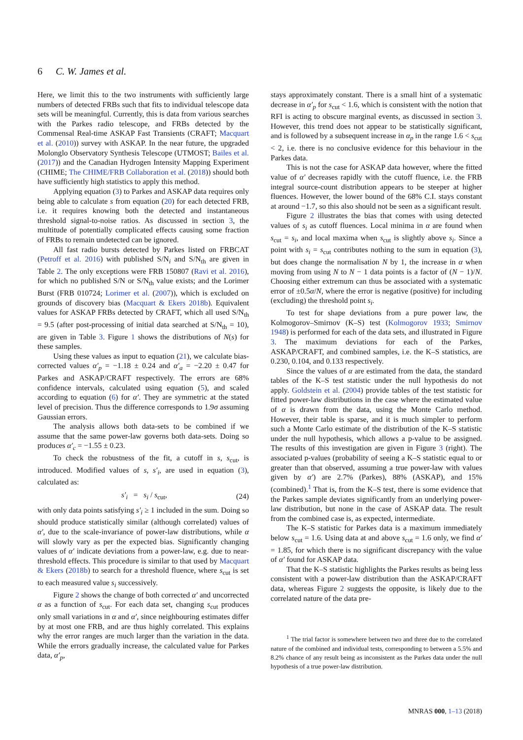6 C. W. James et al.
Here, we limit this to the two instruments with sufficiently large numbers of detected FRBs such that fits to individual telescope data sets will be meaningful. Currently, this is data from various searches with the Parkes radio telescope, and FRBs detected by the Commensal Real-time ASKAP Fast Transients (CRAFT; Macquart et al. (2010)) survey with ASKAP. In the near future, the upgraded Molonglo Observatory Synthesis Telescope (UTMOST; Bailes et al. (2017)) and the Canadian Hydrogen Intensity Mapping Experiment (CHIME; The CHIME/FRB Collaboration et al. (2018)) should both have sufficiently high statistics to apply this method.
Applying equation (3) to Parkes and ASKAP data requires only being able to calculate s from equation (20) for each detected FRB, i.e. it requires knowing both the detected and instantaneous threshold signal-to-noise ratios. As discussed in section 3, the multitude of potentially complicated effects causing some fraction of FRBs to remain undetected can be ignored.
All fast radio bursts detected by Parkes listed on FRBCAT (Petroff et al. 2016) with published S/N<sub>i</sub> and S/N<sub>th</sub> are given in Table 2. The only exceptions were FRB 150807 (Ravi et al. 2016), for which no published S/N or S/N<sub>th</sub> value exists; and the Lorimer Burst (FRB 010724; Lorimer et al. (2007)), which is excluded on grounds of discovery bias (Macquart & Ekers 2018b). Equivalent values for ASKAP FRBs detected by CRAFT, which all used S/N<sub>th</sub> = 9.5 (after post-processing of initial data searched at S/N<sub>th</sub> = 10), are given in Table 3. Figure 1 shows the distributions of N(s) for these samples.
Using these values as input to equation (21), we calculate bias-corrected values α′<sub>p</sub> = −1.18 ± 0.24 and α′<sub>a</sub> = −2.20 ± 0.47 for Parkes and ASKAP/CRAFT respectively. The errors are 68% confidence intervals, calculated using equation (5), and scaled according to equation (6) for α′. They are symmetric at the stated level of precision. Thus the difference corresponds to 1.9σ assuming Gaussian errors.
The analysis allows both data-sets to be combined if we assume that the same power-law governs both data-sets. Doing so produces α′<sub>c</sub> = −1.55 ± 0.23.
To check the robustness of the fit, a cutoff in s, s<sub>cut</sub>, is introduced. Modified values of s, s′<sub>i</sub>, are used in equation (3), calculated as:
s′<sub>i</sub> = s<sub>i</sub> / s<sub>cut</sub>, (24)
with only data points satisfying s′<sub>i</sub> ≥ 1 included in the sum. Doing so should produce statistically similar (although correlated) values of α′, due to the scale-invariance of power-law distributions, while α will slowly vary as per the expected bias. Significantly changing values of α′ indicate deviations from a power-law, e.g. due to near-threshold effects. This procedure is similar to that used by Macquart & Ekers (2018b) to search for a threshold fluence, where s<sub>cut</sub> is set to each measured value s<sub>i</sub> successively.
Figure 2 shows the change of both corrected α′ and uncorrected α as a function of s<sub>cut</sub>. For each data set, changing s<sub>cut</sub> produces only small variations in α and α′, since neighbouring estimates differ by at most one FRB, and are thus highly correlated. This explains why the error ranges are much larger than the variation in the data. While the errors gradually increase, the calculated value for Parkes data, α′<sub>p</sub>,
stays approximately constant. There is a small hint of a systematic decrease in α′<sub>p</sub> for s<sub>cut</sub> < 1.6, which is consistent with the notion that RFI is acting to obscure marginal events, as discussed in section 3. However, this trend does not appear to be statistically significant, and is followed by a subsequent increase in α<sub>p</sub> in the range 1.6 < s<sub>cut</sub> < 2, i.e. there is no conclusive evidence for this behaviour in the Parkes data.
This is not the case for ASKAP data however, where the fitted value of α′ decreases rapidly with the cutoff fluence, i.e. the FRB integral source-count distribution appears to be steeper at higher fluences. However, the lower bound of the 68% C.I. stays constant at around −1.7, so this also should not be seen as a significant result.
Figure 2 illustrates the bias that comes with using detected values of s<sub>i</sub> as cutoff fluences. Local minima in α are found when s<sub>cut</sub> = s<sub>i</sub>, and local maxima when s<sub>cut</sub> is slightly above s<sub>i</sub>. Since a point with s<sub>i</sub> = s<sub>cut</sub> contributes nothing to the sum in equation (3), but does change the normalisation N by 1, the increase in α when moving from using N to N − 1 data points is a factor of (N − 1)/N. Choosing either extremum can thus be associated with a systematic error of ±0.5α/N, where the error is negative (positive) for including (excluding) the threshold point s<sub>i</sub>.
To test for shape deviations from a pure power law, the Kolmogorov–Smirnov (K–S) test (Kolmogorov 1933; Smirnov 1948) is performed for each of the data sets, and illustrated in Figure 3. The maximum deviations for each of the Parkes, ASKAP/CRAFT, and combined samples, i.e. the K–S statistics, are 0.230, 0.104, and 0.133 respectively.
Since the values of α are estimated from the data, the standard tables of the K–S test statistic under the null hypothesis do not apply. Goldstein et al. (2004) provide tables of the test statistic for fitted power-law distributions in the case where the estimated value of α is drawn from the data, using the Monte Carlo method. However, their table is sparse, and it is much simpler to perform such a Monte Carlo estimate of the distribution of the K–S statistic under the null hypothesis, which allows a p-value to be assigned. The results of this investigation are given in Figure 3 (right). The associated p-values (probability of seeing a K–S statistic equal to or greater than that observed, assuming a true power-law with values given by α′) are 2.7% (Parkes), 88% (ASKAP), and 15% (combined).<sup>1</sup> That is, from the K–S test, there is some evidence that the Parkes sample deviates significantly from an underlying power-law distribution, but none in the case of ASKAP data. The result from the combined case is, as expected, intermediate.
The K–S statistic for Parkes data is a maximum immediately below s<sub>cut</sub> = 1.6. Using data at and above s<sub>cut</sub> = 1.6 only, we find α′ = 1.85, for which there is no significant discrepancy with the value of α′ found for ASKAP data.
That the K–S statistic highlights the Parkes results as being less consistent with a power-law distribution than the ASKAP/CRAFT data, whereas Figure 2 suggests the opposite, is likely due to the correlated nature of the data pre-
<sup>1</sup> The trial factor is somewhere between two and three due to the correlated nature of the combined and individual tests, corresponding to between a 5.5% and 8.2% chance of any result being as inconsistent as the Parkes data under the null hypothesis of a true power-law distribution.
MNRAS 000, 1–13 (2018)